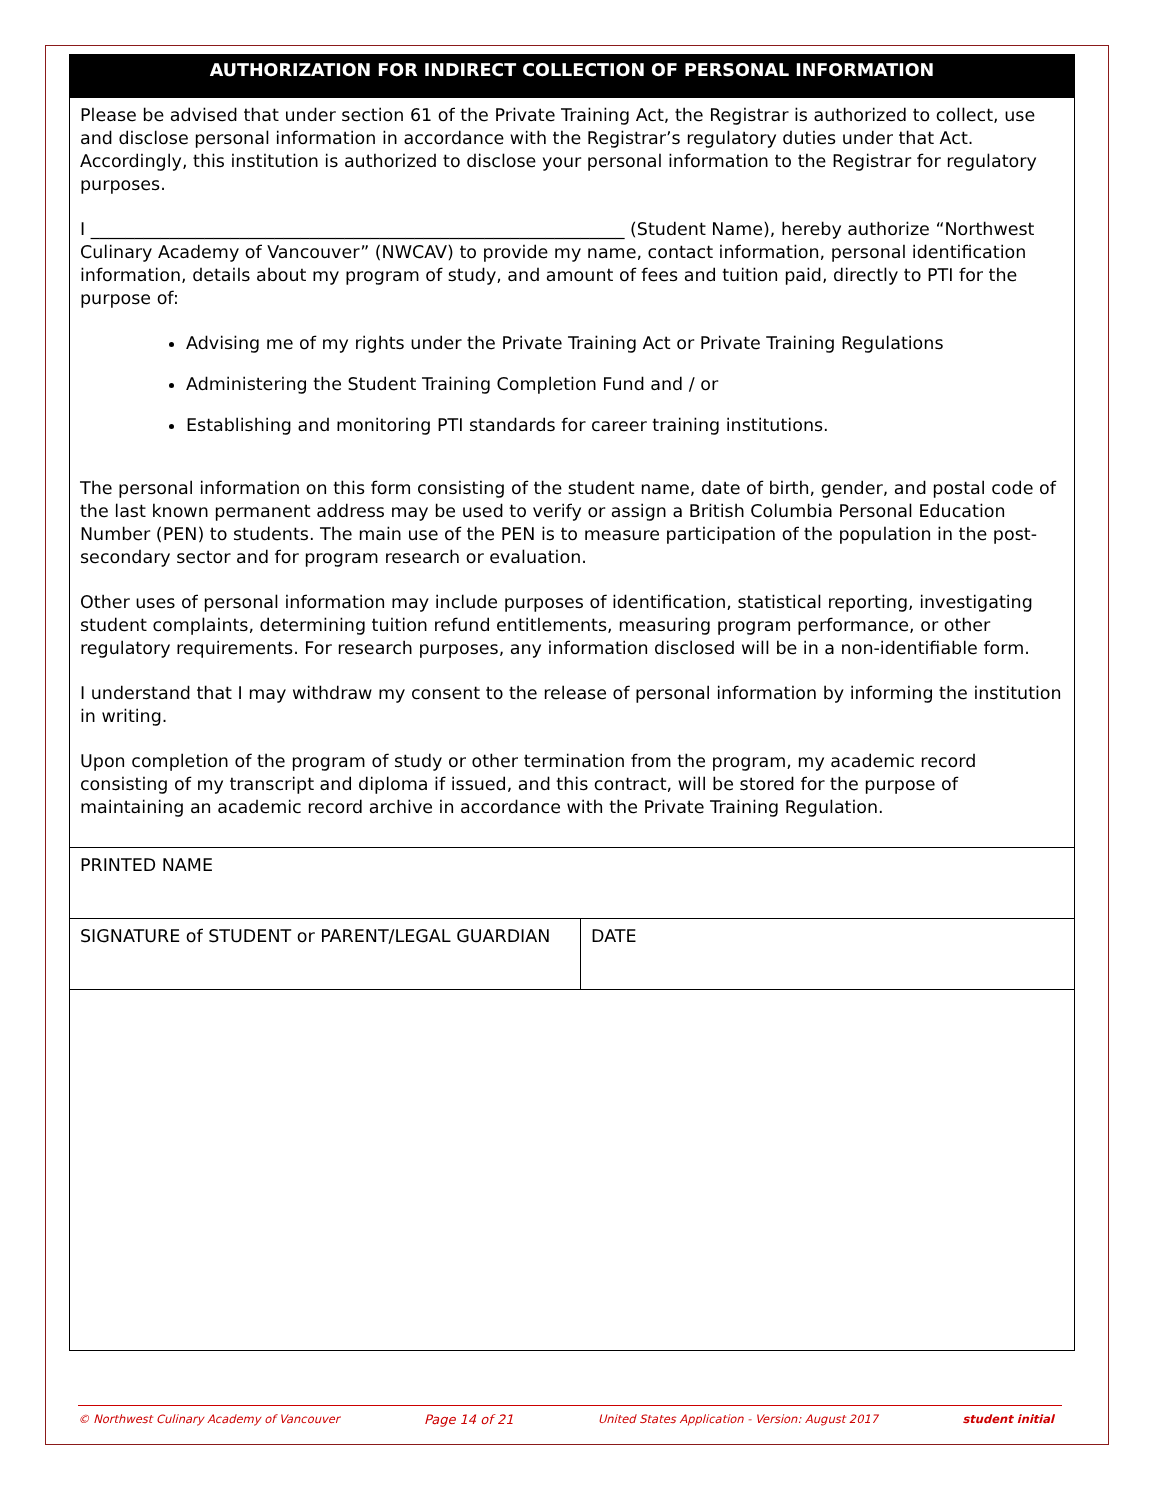| AUTHORIZATION FOR INDIRECT COLLECTION OF PERSONAL INFORMATION | |
| --- | --- |
| Please be advised that under section 61 of the Private Training Act, the Registrar is authorized to collect, use and disclose personal information in accordance with the Registrar’s regulatory duties under that Act. Accordingly, this institution is authorized to disclose your personal information to the Registrar for regulatory purposes. I _____________________________________________________________ (Student Name), hereby authorize “Northwest Culinary Academy of Vancouver” (NWCAV) to provide my name, contact information, personal identification information, details about my program of study, and amount of fees and tuition paid, directly to PTI for the purpose of: Advising me of my rights under the Private Training Act or Private Training Regulations Administering the Student Training Completion Fund and / or Establishing and monitoring PTI standards for career training institutions. The personal information on this form consisting of the student name, date of birth, gender, and postal code of the last known permanent address may be used to verify or assign a British Columbia Personal Education Number (PEN) to students. The main use of the PEN is to measure participation of the population in the post-secondary sector and for program research or evaluation. Other uses of personal information may include purposes of identification, statistical reporting, investigating student complaints, determining tuition refund entitlements, measuring program performance, or other regulatory requirements. For research purposes, any information disclosed will be in a non-identifiable form. I understand that I may withdraw my consent to the release of personal information by informing the institution in writing. Upon completion of the program of study or other termination from the program, my academic record consisting of my transcript and diploma if issued, and this contract, will be stored for the purpose of maintaining an academic record archive in accordance with the Private Training Regulation. | |
| PRINTED NAME | |
| SIGNATURE of STUDENT or PARENT/LEGAL GUARDIAN | DATE |
© Northwest Culinary Academy of Vancouver Page 14 of 21 United States Application - Version: August 2017 student initial